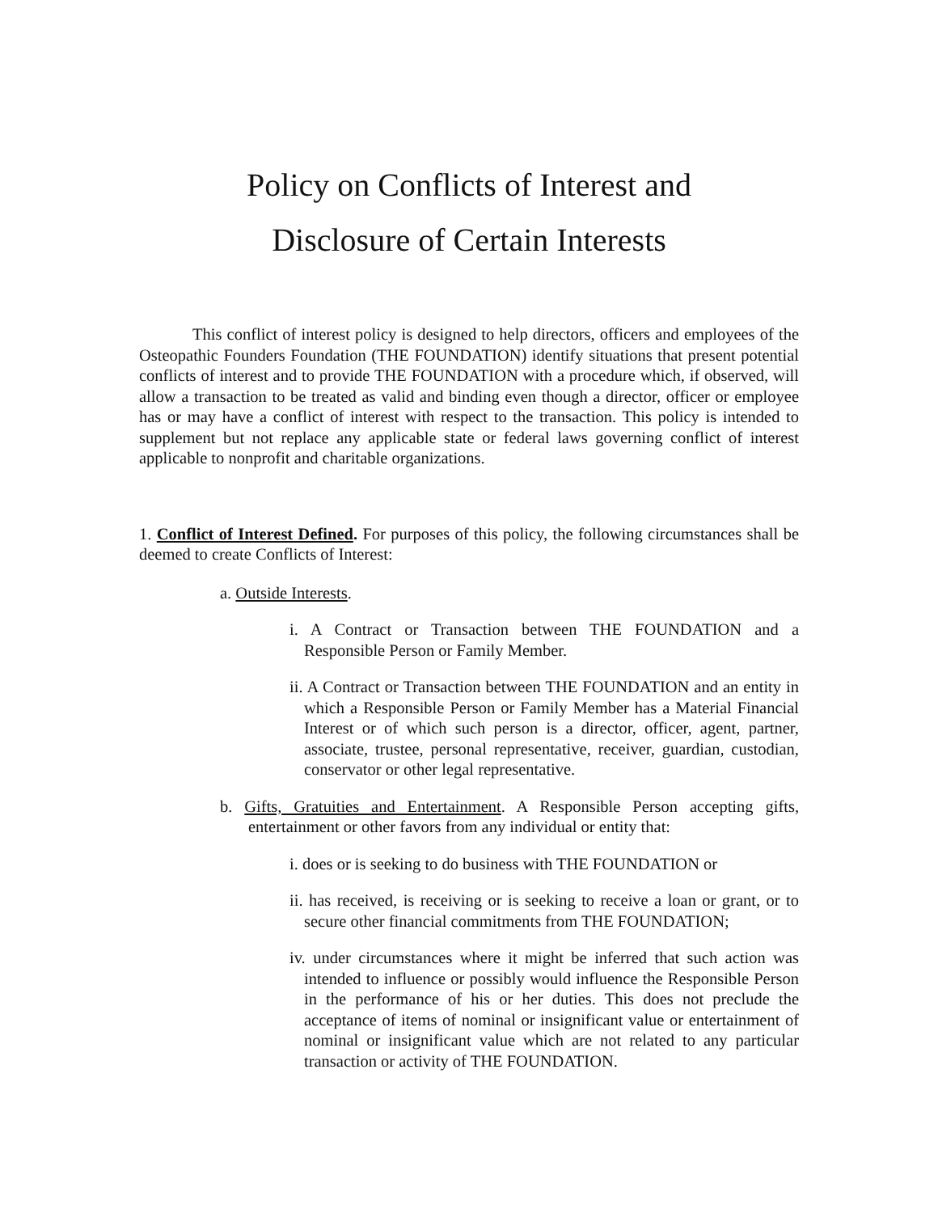Policy on Conflicts of Interest and
Disclosure of Certain Interests
This conflict of interest policy is designed to help directors, officers and employees of the Osteopathic Founders Foundation (THE FOUNDATION) identify situations that present potential conflicts of interest and to provide THE FOUNDATION with a procedure which, if observed, will allow a transaction to be treated as valid and binding even though a director, officer or employee has or may have a conflict of interest with respect to the transaction. This policy is intended to supplement but not replace any applicable state or federal laws governing conflict of interest applicable to nonprofit and charitable organizations.
1. Conflict of Interest Defined. For purposes of this policy, the following circumstances shall be deemed to create Conflicts of Interest:
a. Outside Interests.
i. A Contract or Transaction between THE FOUNDATION and a Responsible Person or Family Member.
ii. A Contract or Transaction between THE FOUNDATION and an entity in which a Responsible Person or Family Member has a Material Financial Interest or of which such person is a director, officer, agent, partner, associate, trustee, personal representative, receiver, guardian, custodian, conservator or other legal representative.
b. Gifts, Gratuities and Entertainment. A Responsible Person accepting gifts, entertainment or other favors from any individual or entity that:
i. does or is seeking to do business with THE FOUNDATION or
ii. has received, is receiving or is seeking to receive a loan or grant, or to secure other financial commitments from THE FOUNDATION;
iv. under circumstances where it might be inferred that such action was intended to influence or possibly would influence the Responsible Person in the performance of his or her duties. This does not preclude the acceptance of items of nominal or insignificant value or entertainment of nominal or insignificant value which are not related to any particular transaction or activity of THE FOUNDATION.